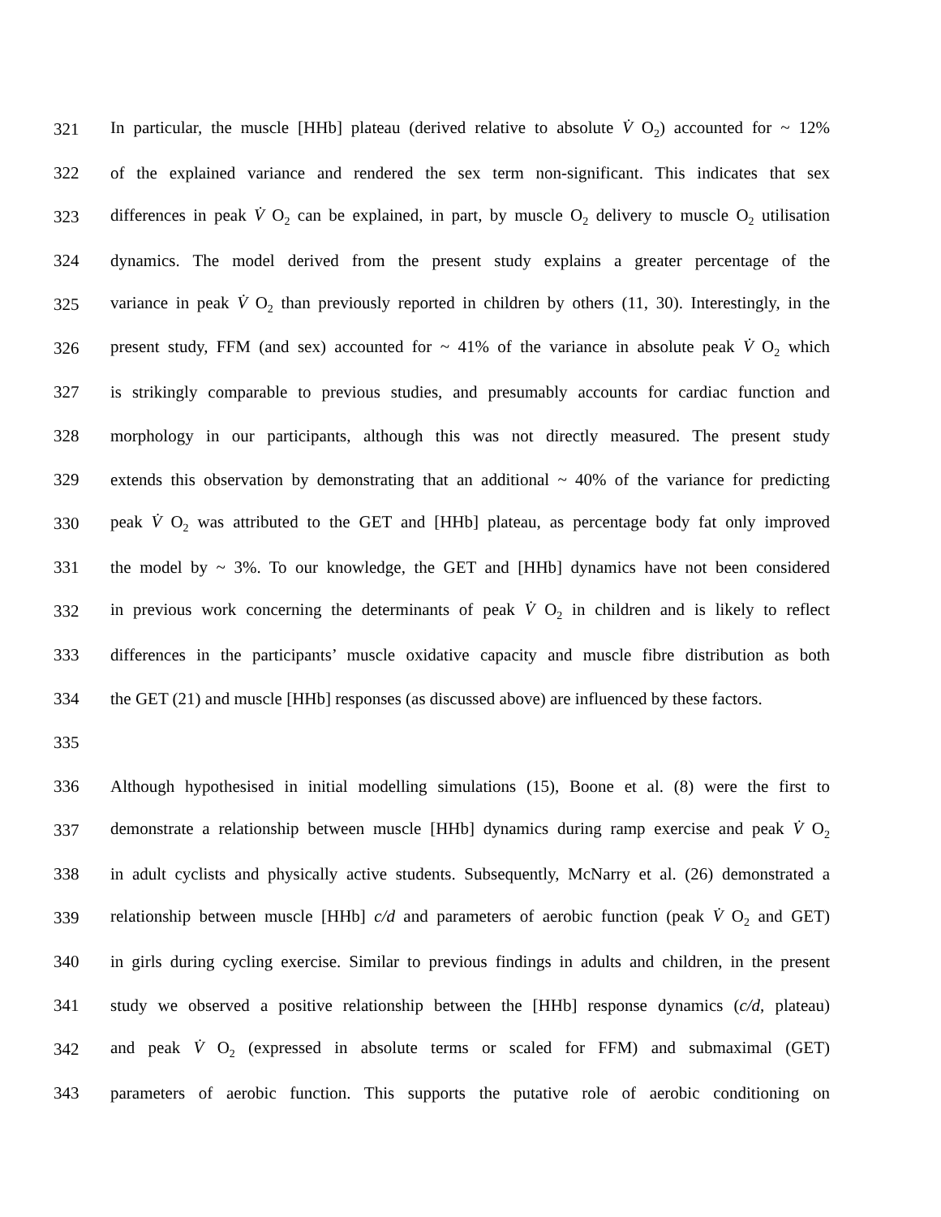321 In particular, the muscle [HHb] plateau (derived relative to absolute V̇ O<sub>2</sub>) accounted for ~ 12%
322 of the explained variance and rendered the sex term non-significant. This indicates that sex
323 differences in peak V̇ O<sub>2</sub> can be explained, in part, by muscle O<sub>2</sub> delivery to muscle O<sub>2</sub> utilisation
324 dynamics. The model derived from the present study explains a greater percentage of the
325 variance in peak V̇ O<sub>2</sub> than previously reported in children by others (11, 30). Interestingly, in the
326 present study, FFM (and sex) accounted for ~ 41% of the variance in absolute peak V̇ O<sub>2</sub> which
327 is strikingly comparable to previous studies, and presumably accounts for cardiac function and
328 morphology in our participants, although this was not directly measured. The present study
329 extends this observation by demonstrating that an additional ~ 40% of the variance for predicting
330 peak V̇ O<sub>2</sub> was attributed to the GET and [HHb] plateau, as percentage body fat only improved
331 the model by ~ 3%. To our knowledge, the GET and [HHb] dynamics have not been considered
332 in previous work concerning the determinants of peak V̇ O<sub>2</sub> in children and is likely to reflect
333 differences in the participants’ muscle oxidative capacity and muscle fibre distribution as both
334 the GET (21) and muscle [HHb] responses (as discussed above) are influenced by these factors.
335
336 Although hypothesised in initial modelling simulations (15), Boone et al. (8) were the first to
337 demonstrate a relationship between muscle [HHb] dynamics during ramp exercise and peak V̇ O<sub>2</sub>
338 in adult cyclists and physically active students. Subsequently, McNarry et al. (26) demonstrated a
339 relationship between muscle [HHb] c/d and parameters of aerobic function (peak V̇ O<sub>2</sub> and GET)
340 in girls during cycling exercise. Similar to previous findings in adults and children, in the present
341 study we observed a positive relationship between the [HHb] response dynamics (c/d, plateau)
342 and peak V̇ O<sub>2</sub> (expressed in absolute terms or scaled for FFM) and submaximal (GET)
343 parameters of aerobic function. This supports the putative role of aerobic conditioning on